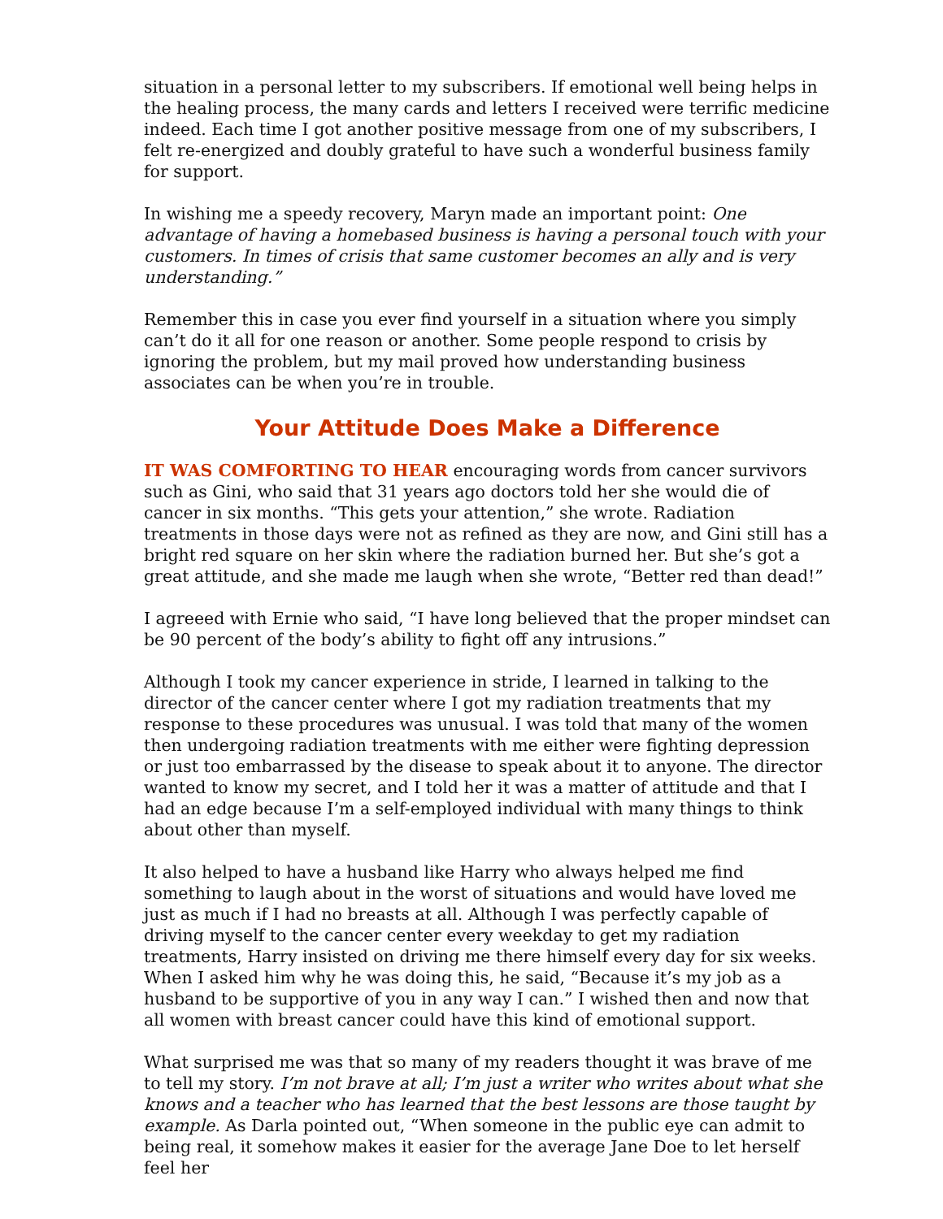situation in a personal letter to my subscribers. If emotional well being helps in the healing process, the many cards and letters I received were terrific medicine indeed. Each time I got another positive message from one of my subscribers, I felt re-energized and doubly grateful to have such a wonderful business family for support.
In wishing me a speedy recovery, Maryn made an important point: One advantage of having a homebased business is having a personal touch with your customers. In times of crisis that same customer becomes an ally and is very understanding.”
Remember this in case you ever find yourself in a situation where you simply can’t do it all for one reason or another. Some people respond to crisis by ignoring the problem, but my mail proved how understanding business associates can be when you’re in trouble.
Your Attitude Does Make a Difference
IT WAS COMFORTING TO HEAR encouraging words from cancer survivors such as Gini, who said that 31 years ago doctors told her she would die of cancer in six months. “This gets your attention,” she wrote. Radiation treatments in those days were not as refined as they are now, and Gini still has a bright red square on her skin where the radiation burned her. But she’s got a great attitude, and she made me laugh when she wrote, “Better red than dead!”
I agreeed with Ernie who said, “I have long believed that the proper mindset can be 90 percent of the body’s ability to fight off any intrusions.”
Although I took my cancer experience in stride, I learned in talking to the director of the cancer center where I got my radiation treatments that my response to these procedures was unusual. I was told that many of the women then undergoing radiation treatments with me either were fighting depression or just too embarrassed by the disease to speak about it to anyone. The director wanted to know my secret, and I told her it was a matter of attitude and that I had an edge because I’m a self-employed individual with many things to think about other than myself.
It also helped to have a husband like Harry who always helped me find something to laugh about in the worst of situations and would have loved me just as much if I had no breasts at all. Although I was perfectly capable of driving myself to the cancer center every weekday to get my radiation treatments, Harry insisted on driving me there himself every day for six weeks. When I asked him why he was doing this, he said, “Because it’s my job as a husband to be supportive of you in any way I can.” I wished then and now that all women with breast cancer could have this kind of emotional support.
What surprised me was that so many of my readers thought it was brave of me to tell my story. I’m not brave at all; I’m just a writer who writes about what she knows and a teacher who has learned that the best lessons are those taught by example. As Darla pointed out, “When someone in the public eye can admit to being real, it somehow makes it easier for the average Jane Doe to let herself feel her